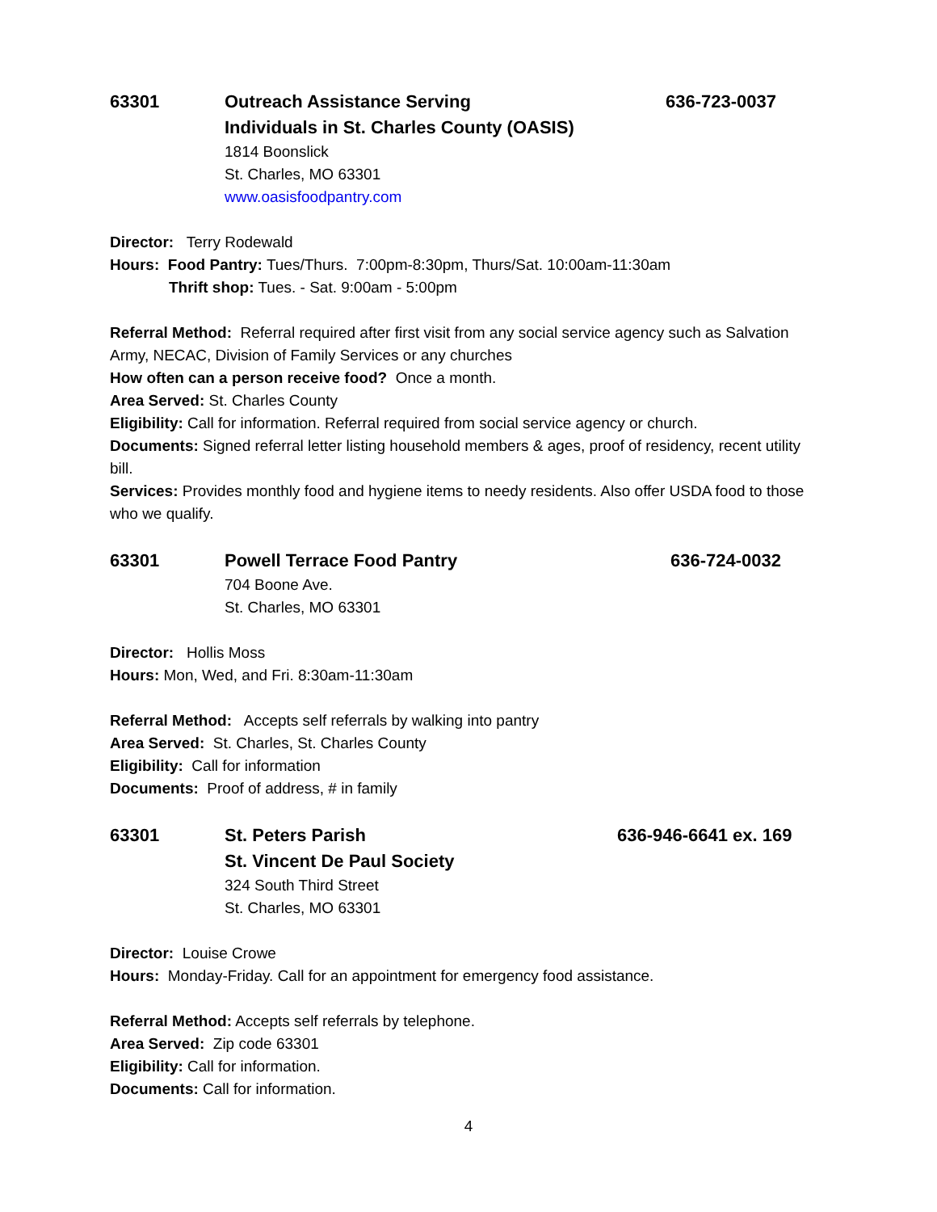63301 Outreach Assistance Serving
Individuals in St. Charles County (OASIS)
636-723-0037
1814 Boonslick
St. Charles, MO 63301
www.oasisfoodpantry.com
Director: Terry Rodewald
Hours: Food Pantry: Tues/Thurs. 7:00pm-8:30pm, Thurs/Sat. 10:00am-11:30am
Thrift shop: Tues. - Sat. 9:00am - 5:00pm
Referral Method: Referral required after first visit from any social service agency such as Salvation Army, NECAC, Division of Family Services or any churches
How often can a person receive food? Once a month.
Area Served: St. Charles County
Eligibility: Call for information. Referral required from social service agency or church.
Documents: Signed referral letter listing household members & ages, proof of residency, recent utility bill.
Services: Provides monthly food and hygiene items to needy residents. Also offer USDA food to those who we qualify.
63301 Powell Terrace Food Pantry 636-724-0032
704 Boone Ave.
St. Charles, MO 63301
Director: Hollis Moss
Hours: Mon, Wed, and Fri. 8:30am-11:30am
Referral Method: Accepts self referrals by walking into pantry
Area Served: St. Charles, St. Charles County
Eligibility: Call for information
Documents: Proof of address, # in family
63301 St. Peters Parish
St. Vincent De Paul Society
636-946-6641 ex. 169
324 South Third Street
St. Charles, MO 63301
Director: Louise Crowe
Hours: Monday-Friday. Call for an appointment for emergency food assistance.
Referral Method: Accepts self referrals by telephone.
Area Served: Zip code 63301
Eligibility: Call for information.
Documents: Call for information.
4